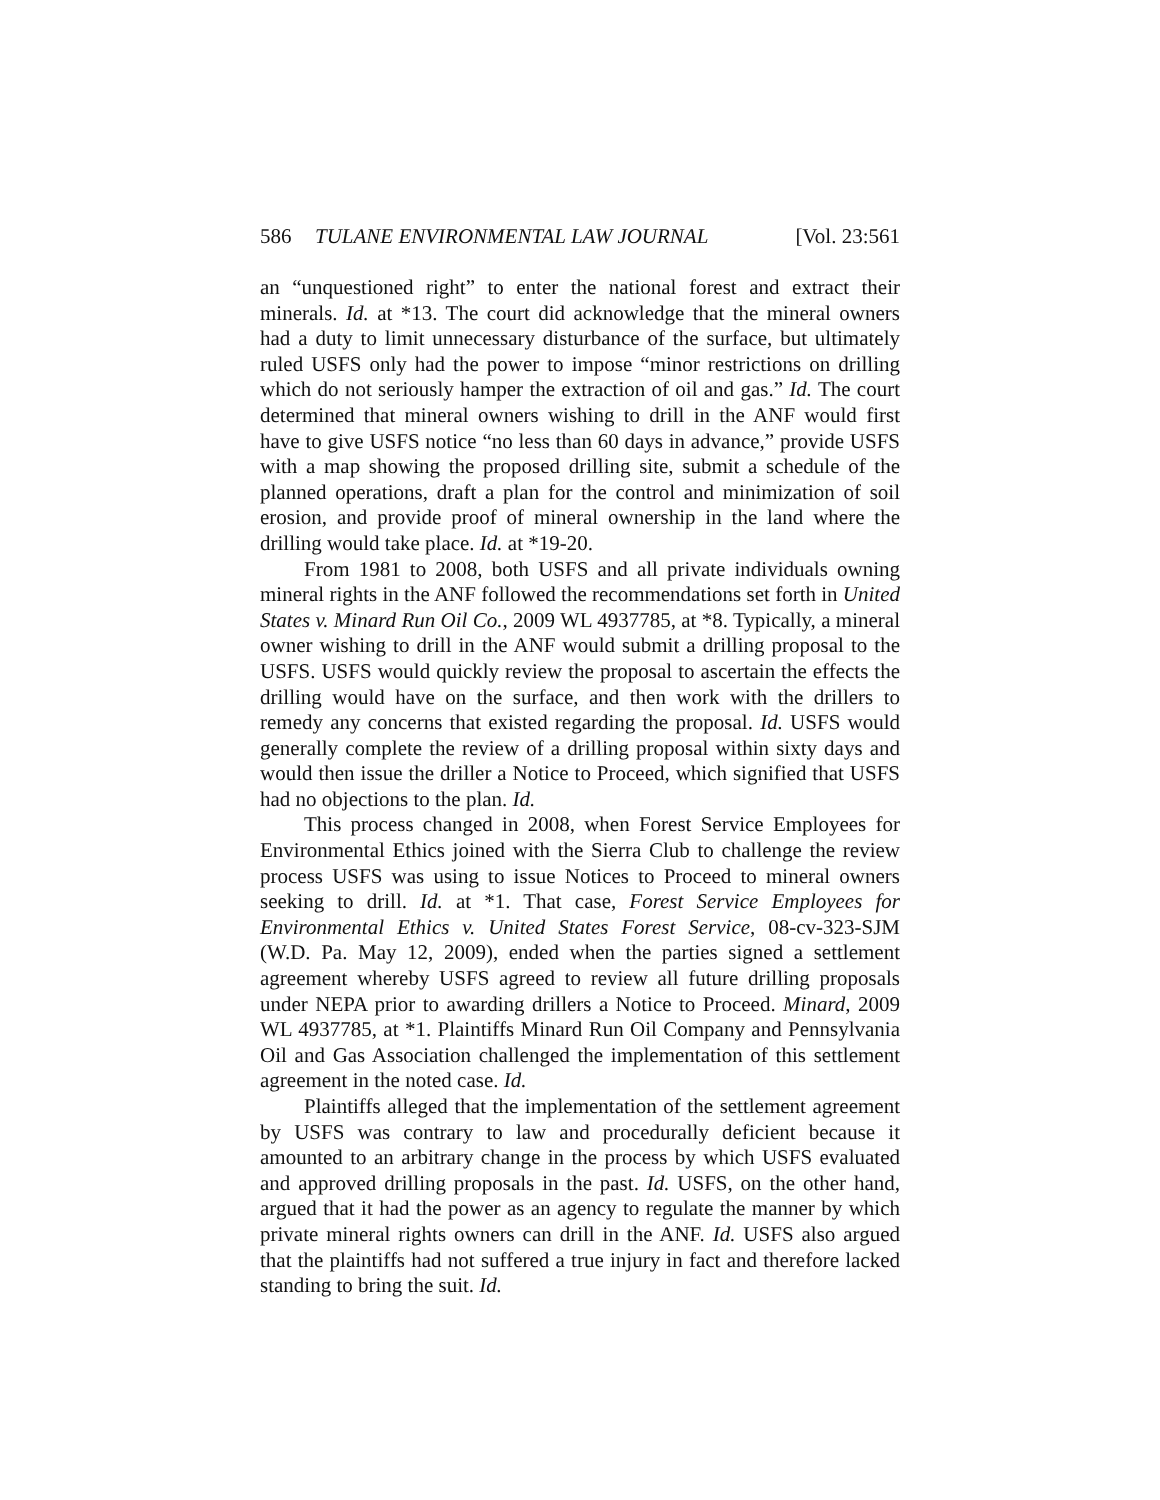586 TULANE ENVIRONMENTAL LAW JOURNAL [Vol. 23:561
an “unquestioned right” to enter the national forest and extract their minerals. Id. at *13. The court did acknowledge that the mineral owners had a duty to limit unnecessary disturbance of the surface, but ultimately ruled USFS only had the power to impose “minor restrictions on drilling which do not seriously hamper the extraction of oil and gas.” Id. The court determined that mineral owners wishing to drill in the ANF would first have to give USFS notice “no less than 60 days in advance,” provide USFS with a map showing the proposed drilling site, submit a schedule of the planned operations, draft a plan for the control and minimization of soil erosion, and provide proof of mineral ownership in the land where the drilling would take place. Id. at *19-20.
From 1981 to 2008, both USFS and all private individuals owning mineral rights in the ANF followed the recommendations set forth in United States v. Minard Run Oil Co., 2009 WL 4937785, at *8. Typically, a mineral owner wishing to drill in the ANF would submit a drilling proposal to the USFS. USFS would quickly review the proposal to ascertain the effects the drilling would have on the surface, and then work with the drillers to remedy any concerns that existed regarding the proposal. Id. USFS would generally complete the review of a drilling proposal within sixty days and would then issue the driller a Notice to Proceed, which signified that USFS had no objections to the plan. Id.
This process changed in 2008, when Forest Service Employees for Environmental Ethics joined with the Sierra Club to challenge the review process USFS was using to issue Notices to Proceed to mineral owners seeking to drill. Id. at *1. That case, Forest Service Employees for Environmental Ethics v. United States Forest Service, 08-cv-323-SJM (W.D. Pa. May 12, 2009), ended when the parties signed a settlement agreement whereby USFS agreed to review all future drilling proposals under NEPA prior to awarding drillers a Notice to Proceed. Minard, 2009 WL 4937785, at *1. Plaintiffs Minard Run Oil Company and Pennsylvania Oil and Gas Association challenged the implementation of this settlement agreement in the noted case. Id.
Plaintiffs alleged that the implementation of the settlement agreement by USFS was contrary to law and procedurally deficient because it amounted to an arbitrary change in the process by which USFS evaluated and approved drilling proposals in the past. Id. USFS, on the other hand, argued that it had the power as an agency to regulate the manner by which private mineral rights owners can drill in the ANF. Id. USFS also argued that the plaintiffs had not suffered a true injury in fact and therefore lacked standing to bring the suit. Id.